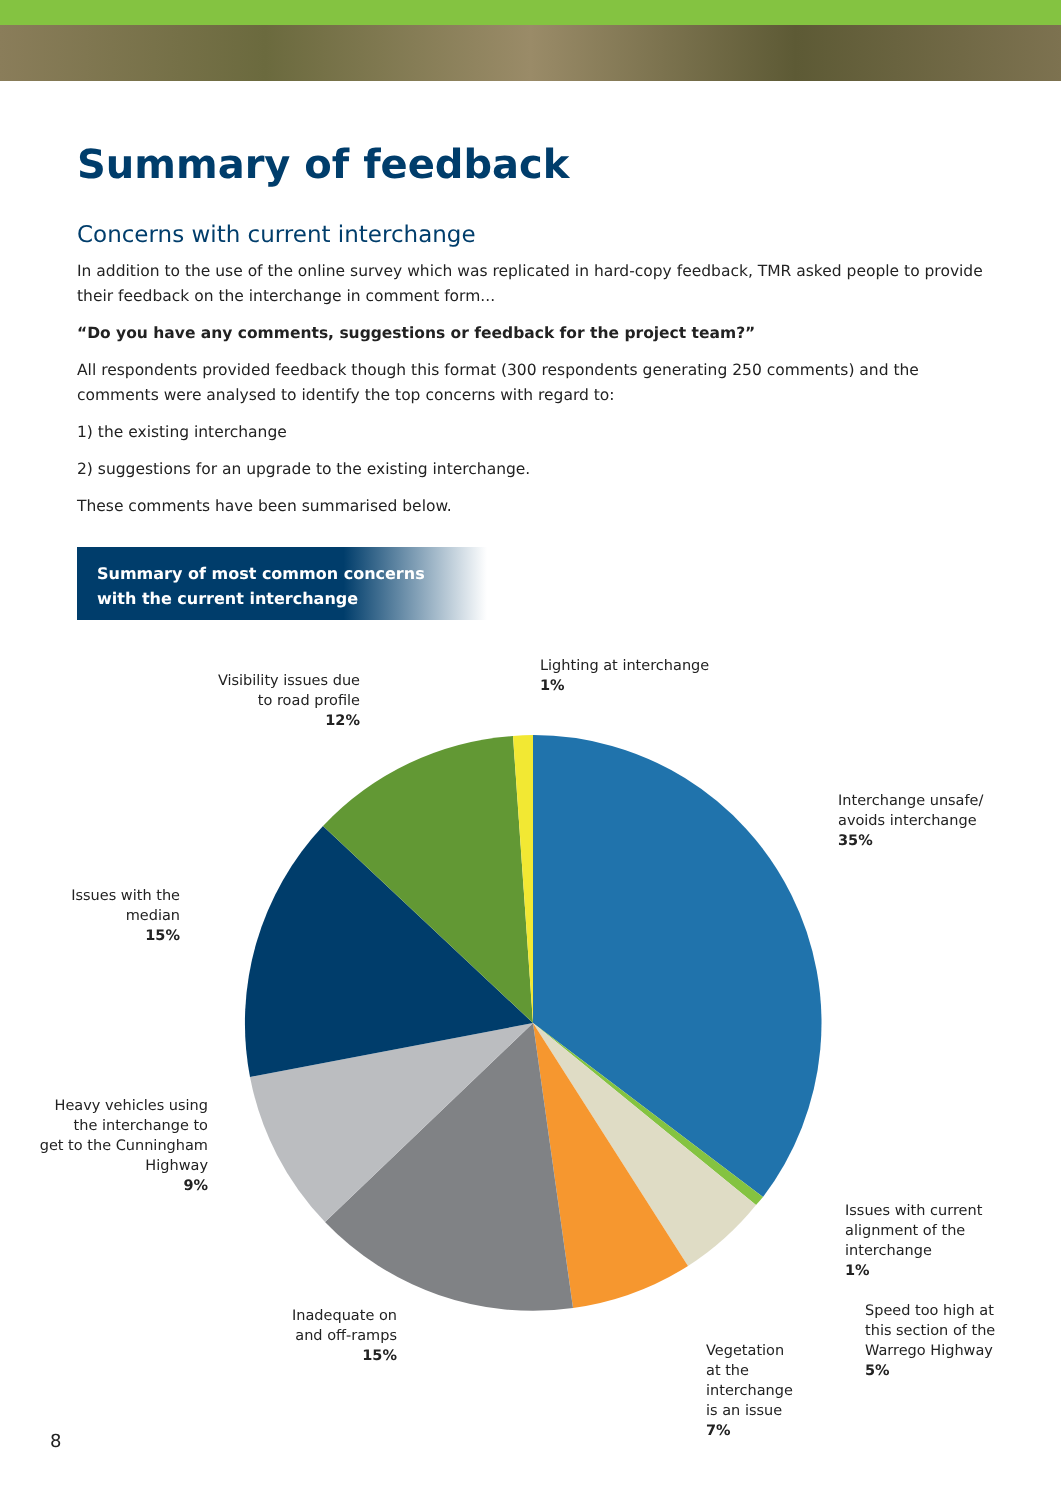Summary of feedback
Concerns with current interchange
In addition to the use of the online survey which was replicated in hard-copy feedback, TMR asked people to provide their feedback on the interchange in comment form...
“Do you have any comments, suggestions or feedback for the project team?”
All respondents provided feedback though this format (300 respondents generating 250 comments) and the comments were analysed to identify the top concerns with regard to:
1) the existing interchange
2) suggestions for an upgrade to the existing interchange.
These comments have been summarised below.
Summary of most common concerns
with the current interchange
Lighting at interchange
1%
Visibility issues due
to road profile
12%
Interchange unsafe/
avoids interchange
35%
Issues with the
median
15%
Heavy vehicles using
the interchange to
get to the Cunningham
Highway
9%
Issues with current
alignment of the
interchange
1%
Inadequate on
and off-ramps
15%
Speed too high at
this section of the
Warrego Highway
5%
Vegetation
at the
interchange
is an issue
7%
8